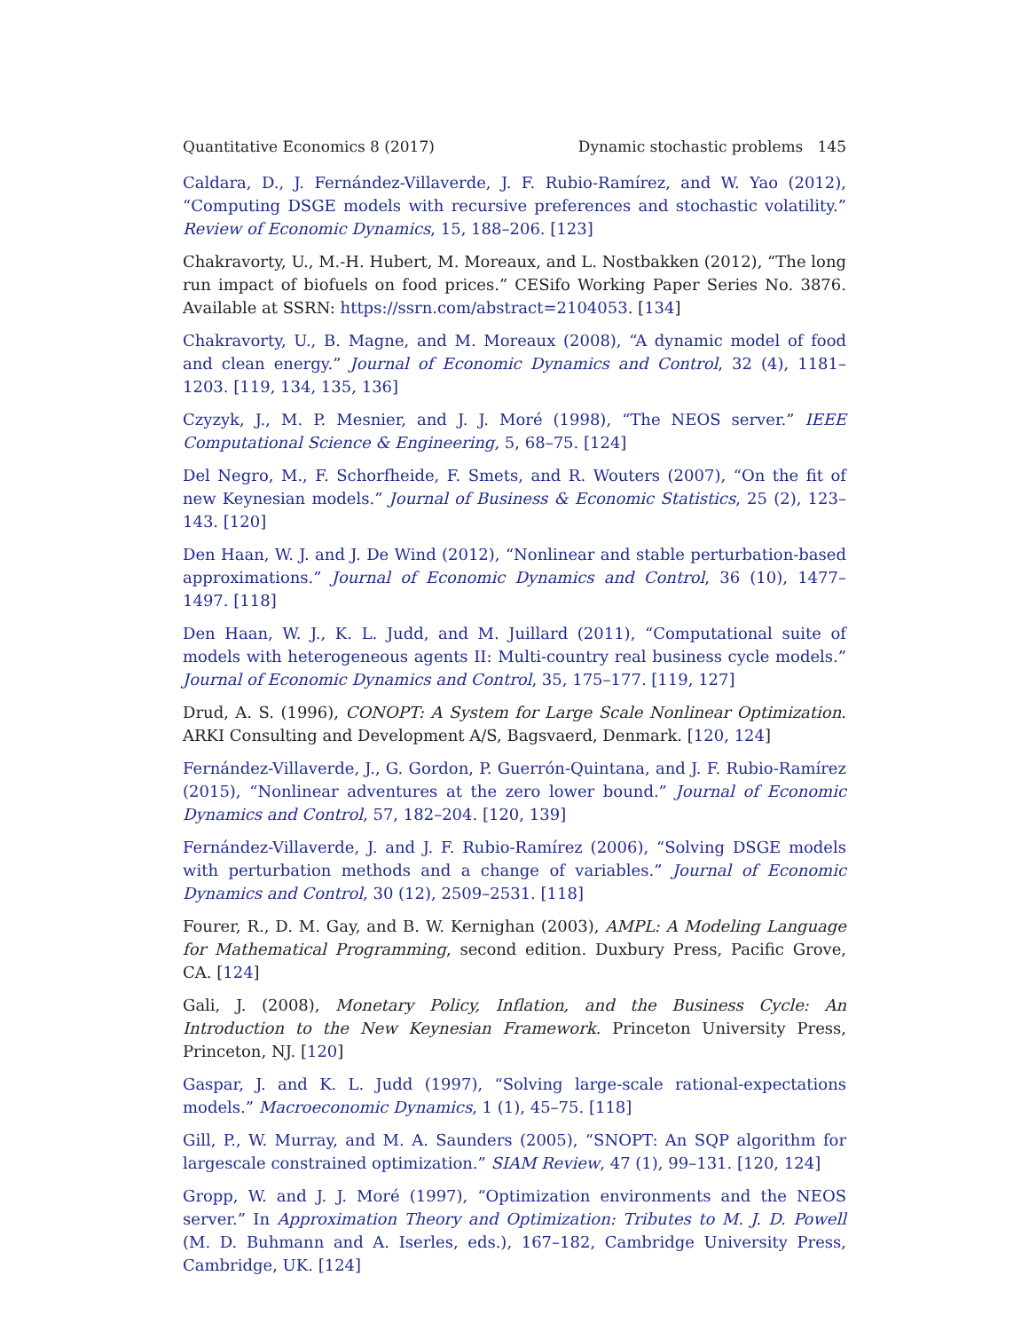Quantitative Economics 8 (2017) Dynamic stochastic problems 145
Caldara, D., J. Fernández-Villaverde, J. F. Rubio-Ramírez, and W. Yao (2012), “Computing DSGE models with recursive preferences and stochastic volatility.” Review of Economic Dynamics, 15, 188–206. [123]
Chakravorty, U., M.-H. Hubert, M. Moreaux, and L. Nostbakken (2012), “The long run impact of biofuels on food prices.” CESifo Working Paper Series No. 3876. Available at SSRN: https://ssrn.com/abstract=2104053. [134]
Chakravorty, U., B. Magne, and M. Moreaux (2008), “A dynamic model of food and clean energy.” Journal of Economic Dynamics and Control, 32 (4), 1181–1203. [119, 134, 135, 136]
Czyzyk, J., M. P. Mesnier, and J. J. Moré (1998), “The NEOS server.” IEEE Computational Science & Engineering, 5, 68–75. [124]
Del Negro, M., F. Schorfheide, F. Smets, and R. Wouters (2007), “On the fit of new Keynesian models.” Journal of Business & Economic Statistics, 25 (2), 123–143. [120]
Den Haan, W. J. and J. De Wind (2012), “Nonlinear and stable perturbation-based approximations.” Journal of Economic Dynamics and Control, 36 (10), 1477–1497. [118]
Den Haan, W. J., K. L. Judd, and M. Juillard (2011), “Computational suite of models with heterogeneous agents II: Multi-country real business cycle models.” Journal of Economic Dynamics and Control, 35, 175–177. [119, 127]
Drud, A. S. (1996), CONOPT: A System for Large Scale Nonlinear Optimization. ARKI Consulting and Development A/S, Bagsvaerd, Denmark. [120, 124]
Fernández-Villaverde, J., G. Gordon, P. Guerrón-Quintana, and J. F. Rubio-Ramírez (2015), “Nonlinear adventures at the zero lower bound.” Journal of Economic Dynamics and Control, 57, 182–204. [120, 139]
Fernández-Villaverde, J. and J. F. Rubio-Ramírez (2006), “Solving DSGE models with perturbation methods and a change of variables.” Journal of Economic Dynamics and Control, 30 (12), 2509–2531. [118]
Fourer, R., D. M. Gay, and B. W. Kernighan (2003), AMPL: A Modeling Language for Mathematical Programming, second edition. Duxbury Press, Pacific Grove, CA. [124]
Gali, J. (2008), Monetary Policy, Inflation, and the Business Cycle: An Introduction to the New Keynesian Framework. Princeton University Press, Princeton, NJ. [120]
Gaspar, J. and K. L. Judd (1997), “Solving large-scale rational-expectations models.” Macroeconomic Dynamics, 1 (1), 45–75. [118]
Gill, P., W. Murray, and M. A. Saunders (2005), “SNOPT: An SQP algorithm for largescale constrained optimization.” SIAM Review, 47 (1), 99–131. [120, 124]
Gropp, W. and J. J. Moré (1997), “Optimization environments and the NEOS server.” In Approximation Theory and Optimization: Tributes to M. J. D. Powell (M. D. Buhmann and A. Iserles, eds.), 167–182, Cambridge University Press, Cambridge, UK. [124]